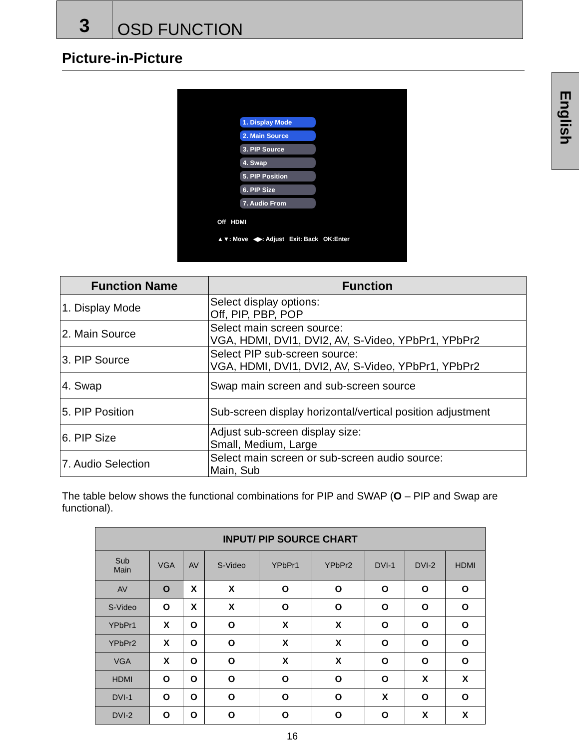3
OSD FUNCTION
English
Picture-in-Picture
1. Display Mode
2. Main Source
3. PIP Source
4. Swap
5. PIP Position
6. PIP Size
7. Audio From
Off HDMI
▲▼: Move ◀▶: Adjust Exit: Back OK:Enter
| Function Name | Function |
| --- | --- |
| 1. Display Mode | Select display options: Off, PIP, PBP, POP |
| 2. Main Source | Select main screen source: VGA, HDMI, DVI1, DVI2, AV, S-Video, YPbPr1, YPbPr2 |
| 3. PIP Source | Select PIP sub-screen source: VGA, HDMI, DVI1, DVI2, AV, S-Video, YPbPr1, YPbPr2 |
| 4. Swap | Swap main screen and sub-screen source |
| 5. PIP Position | Sub-screen display horizontal/vertical position adjustment |
| 6. PIP Size | Adjust sub-screen display size: Small, Medium, Large |
| 7. Audio Selection | Select main screen or sub-screen audio source: Main, Sub |
The table below shows the functional combinations for PIP and SWAP (O – PIP and Swap are functional).
| INPUT/ PIP SOURCE CHART | | | | | | | | |
| --- | --- | --- | --- | --- | --- | --- | --- | --- |
| Sub Main | VGA | AV | S-Video | YPbPr1 | YPbPr2 | DVI-1 | DVI-2 | HDMI |
| AV | O | X | X | O | O | O | O | O |
| S-Video | O | X | X | O | O | O | O | O |
| YPbPr1 | X | O | O | X | X | O | O | O |
| YPbPr2 | X | O | O | X | X | O | O | O |
| VGA | X | O | O | X | X | O | O | O |
| HDMI | O | O | O | O | O | O | X | X |
| DVI-1 | O | O | O | O | O | X | O | O |
| DVI-2 | O | O | O | O | O | O | X | X |
16